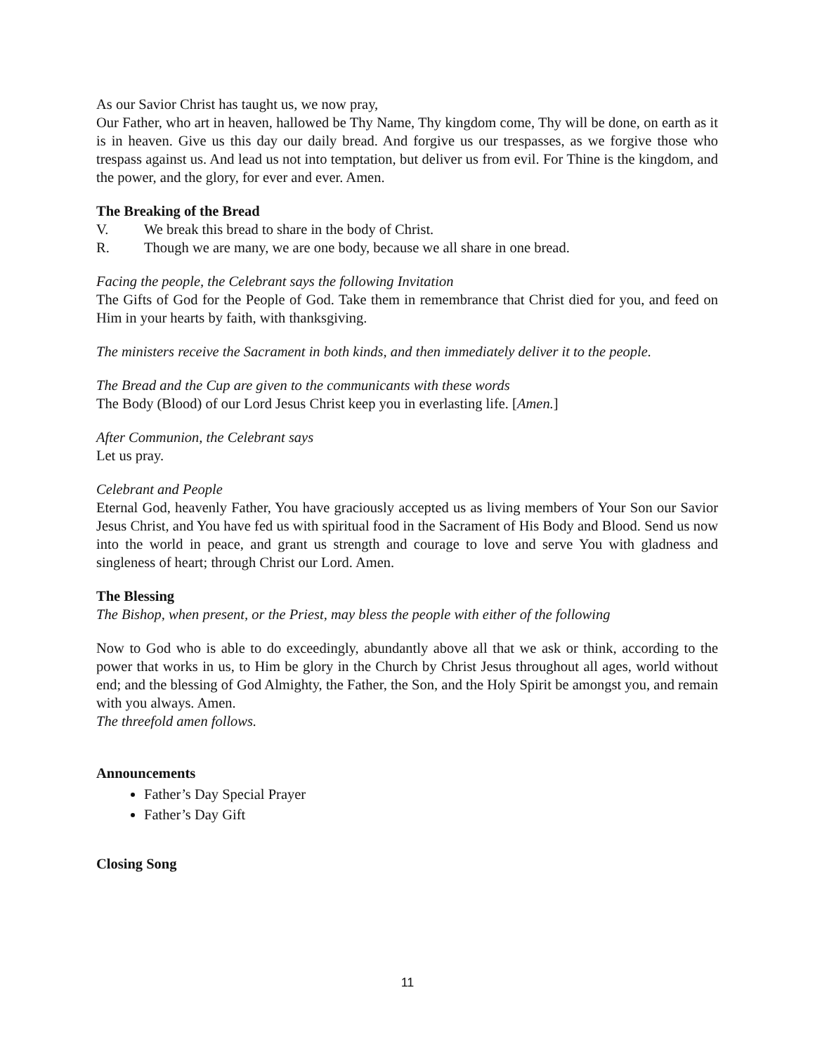As our Savior Christ has taught us, we now pray,
Our Father, who art in heaven, hallowed be Thy Name, Thy kingdom come, Thy will be done, on earth as it is in heaven. Give us this day our daily bread. And forgive us our trespasses, as we forgive those who trespass against us. And lead us not into temptation, but deliver us from evil. For Thine is the kingdom, and the power, and the glory, for ever and ever. Amen.
The Breaking of the Bread
V. We break this bread to share in the body of Christ.
R. Though we are many, we are one body, because we all share in one bread.
Facing the people, the Celebrant says the following Invitation
The Gifts of God for the People of God. Take them in remembrance that Christ died for you, and feed on Him in your hearts by faith, with thanksgiving.
The ministers receive the Sacrament in both kinds, and then immediately deliver it to the people.
The Bread and the Cup are given to the communicants with these words
The Body (Blood) of our Lord Jesus Christ keep you in everlasting life. [Amen.]
After Communion, the Celebrant says
Let us pray.
Celebrant and People
Eternal God, heavenly Father, You have graciously accepted us as living members of Your Son our Savior Jesus Christ, and You have fed us with spiritual food in the Sacrament of His Body and Blood. Send us now into the world in peace, and grant us strength and courage to love and serve You with gladness and singleness of heart; through Christ our Lord. Amen.
The Blessing
The Bishop, when present, or the Priest, may bless the people with either of the following
Now to God who is able to do exceedingly, abundantly above all that we ask or think, according to the power that works in us, to Him be glory in the Church by Christ Jesus throughout all ages, world without end; and the blessing of God Almighty, the Father, the Son, and the Holy Spirit be amongst you, and remain with you always. Amen.
The threefold amen follows.
Announcements
Father’s Day Special Prayer
Father’s Day Gift
Closing Song
11